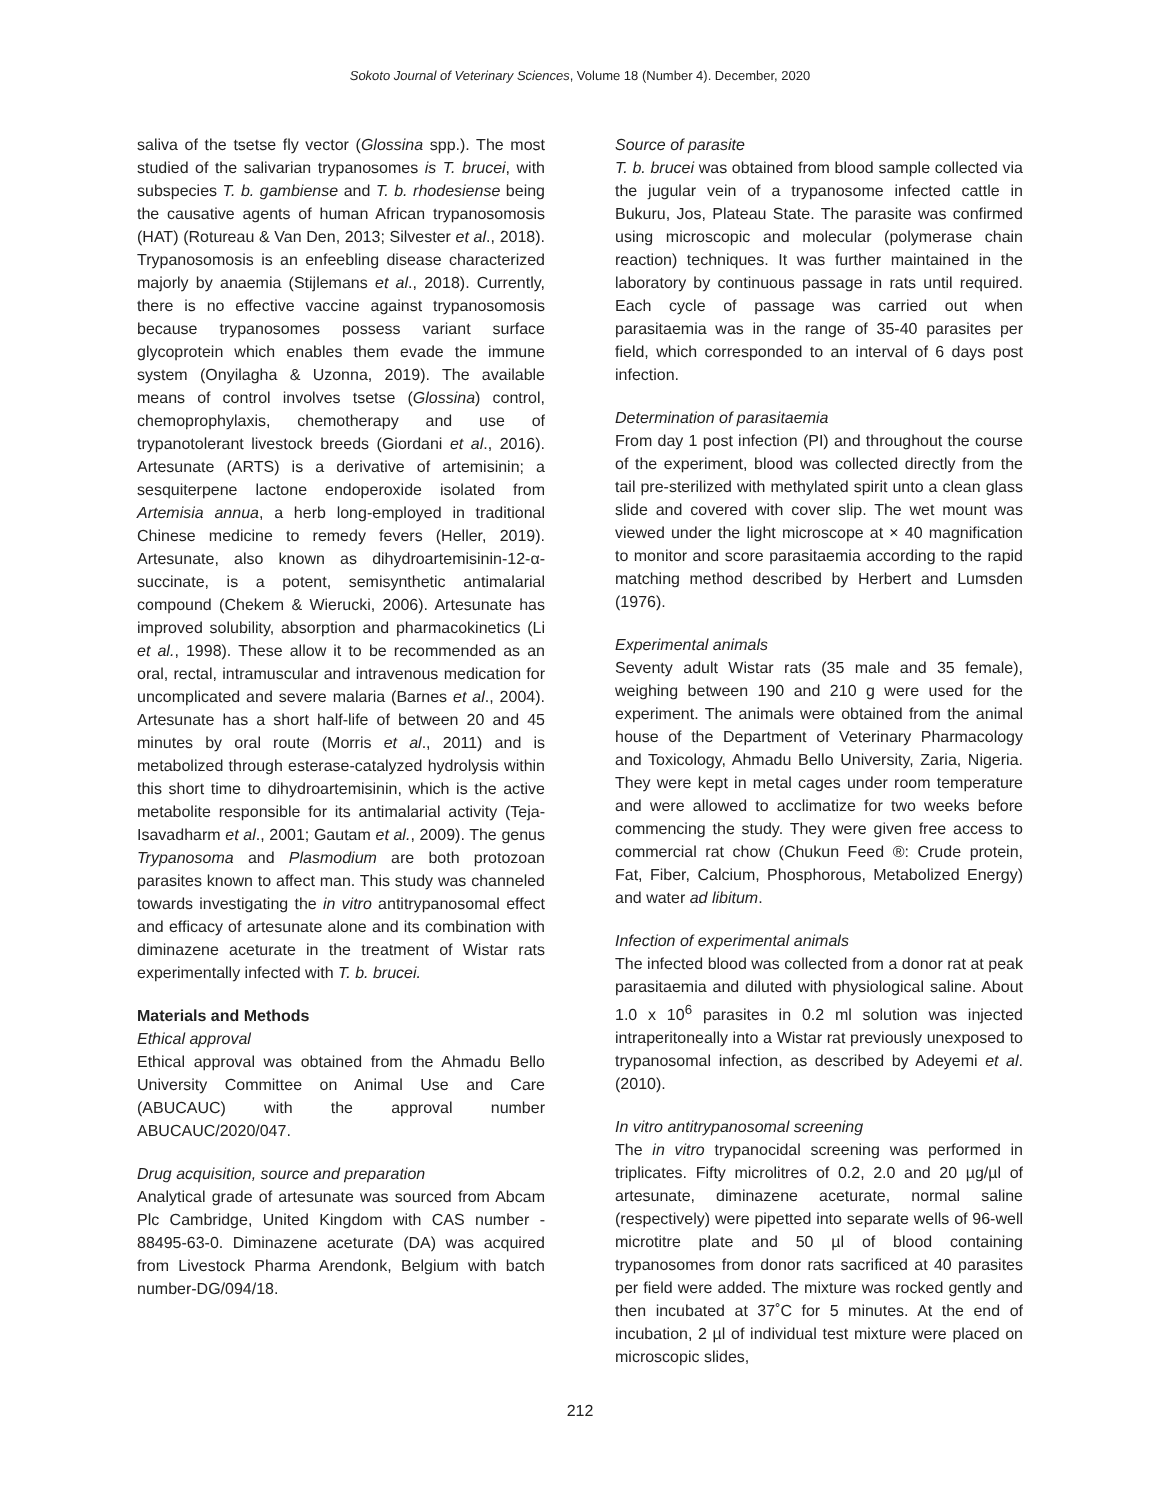Sokoto Journal of Veterinary Sciences, Volume 18 (Number 4). December, 2020
saliva of the tsetse fly vector (Glossina spp.). The most studied of the salivarian trypanosomes is T. brucei, with subspecies T. b. gambiense and T. b. rhodesiense being the causative agents of human African trypanosomosis (HAT) (Rotureau & Van Den, 2013; Silvester et al., 2018). Trypanosomosis is an enfeebling disease characterized majorly by anaemia (Stijlemans et al., 2018). Currently, there is no effective vaccine against trypanosomosis because trypanosomes possess variant surface glycoprotein which enables them evade the immune system (Onyilagha & Uzonna, 2019). The available means of control involves tsetse (Glossina) control, chemoprophylaxis, chemotherapy and use of trypanotolerant livestock breeds (Giordani et al., 2016). Artesunate (ARTS) is a derivative of artemisinin; a sesquiterpene lactone endoperoxide isolated from Artemisia annua, a herb long-employed in traditional Chinese medicine to remedy fevers (Heller, 2019). Artesunate, also known as dihydroartemisinin-12-α-succinate, is a potent, semisynthetic antimalarial compound (Chekem & Wierucki, 2006). Artesunate has improved solubility, absorption and pharmacokinetics (Li et al., 1998). These allow it to be recommended as an oral, rectal, intramuscular and intravenous medication for uncomplicated and severe malaria (Barnes et al., 2004). Artesunate has a short half-life of between 20 and 45 minutes by oral route (Morris et al., 2011) and is metabolized through esterase-catalyzed hydrolysis within this short time to dihydroartemisinin, which is the active metabolite responsible for its antimalarial activity (Teja-Isavadharm et al., 2001; Gautam et al., 2009). The genus Trypanosoma and Plasmodium are both protozoan parasites known to affect man. This study was channeled towards investigating the in vitro antitrypanosomal effect and efficacy of artesunate alone and its combination with diminazene aceturate in the treatment of Wistar rats experimentally infected with T. b. brucei.
Materials and Methods
Ethical approval
Ethical approval was obtained from the Ahmadu Bello University Committee on Animal Use and Care (ABUCAUC) with the approval number ABUCAUC/2020/047.
Drug acquisition, source and preparation
Analytical grade of artesunate was sourced from Abcam Plc Cambridge, United Kingdom with CAS number - 88495-63-0. Diminazene aceturate (DA) was acquired from Livestock Pharma Arendonk, Belgium with batch number-DG/094/18.
Source of parasite
T. b. brucei was obtained from blood sample collected via the jugular vein of a trypanosome infected cattle in Bukuru, Jos, Plateau State. The parasite was confirmed using microscopic and molecular (polymerase chain reaction) techniques. It was further maintained in the laboratory by continuous passage in rats until required. Each cycle of passage was carried out when parasitaemia was in the range of 35-40 parasites per field, which corresponded to an interval of 6 days post infection.
Determination of parasitaemia
From day 1 post infection (PI) and throughout the course of the experiment, blood was collected directly from the tail pre-sterilized with methylated spirit unto a clean glass slide and covered with cover slip. The wet mount was viewed under the light microscope at × 40 magnification to monitor and score parasitaemia according to the rapid matching method described by Herbert and Lumsden (1976).
Experimental animals
Seventy adult Wistar rats (35 male and 35 female), weighing between 190 and 210 g were used for the experiment. The animals were obtained from the animal house of the Department of Veterinary Pharmacology and Toxicology, Ahmadu Bello University, Zaria, Nigeria. They were kept in metal cages under room temperature and were allowed to acclimatize for two weeks before commencing the study. They were given free access to commercial rat chow (Chukun Feed ®: Crude protein, Fat, Fiber, Calcium, Phosphorous, Metabolized Energy) and water ad libitum.
Infection of experimental animals
The infected blood was collected from a donor rat at peak parasitaemia and diluted with physiological saline. About 1.0 x 10<sup>6</sup> parasites in 0.2 ml solution was injected intraperitoneally into a Wistar rat previously unexposed to trypanosomal infection, as described by Adeyemi et al. (2010).
In vitro antitrypanosomal screening
The in vitro trypanocidal screening was performed in triplicates. Fifty microlitres of 0.2, 2.0 and 20 µg/µl of artesunate, diminazene aceturate, normal saline (respectively) were pipetted into separate wells of 96-well microtitre plate and 50 µl of blood containing trypanosomes from donor rats sacrificed at 40 parasites per field were added. The mixture was rocked gently and then incubated at 37˚C for 5 minutes. At the end of incubation, 2 µl of individual test mixture were placed on microscopic slides,
212